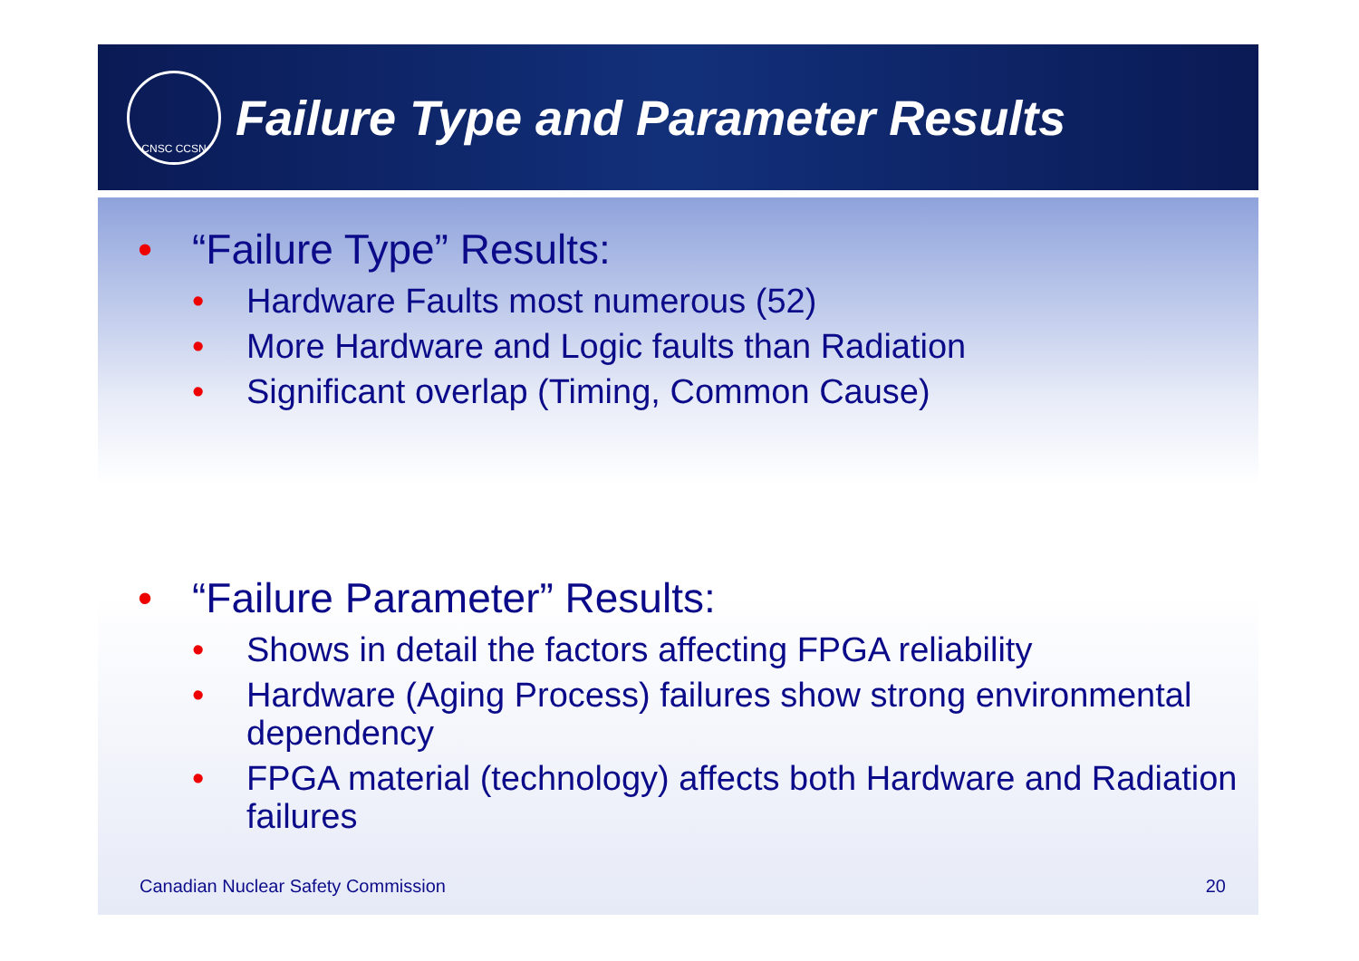CNSC CCSN
Failure Type and Parameter Results
• “Failure Type” Results:
• Hardware Faults most numerous (52)
• More Hardware and Logic faults than Radiation
• Significant overlap (Timing, Common Cause)
• “Failure Parameter” Results:
• Shows in detail the factors affecting FPGA reliability
• Hardware (Aging Process) failures show strong environmental dependency
• FPGA material (technology) affects both Hardware and Radiation failures
Canadian Nuclear Safety Commission 20